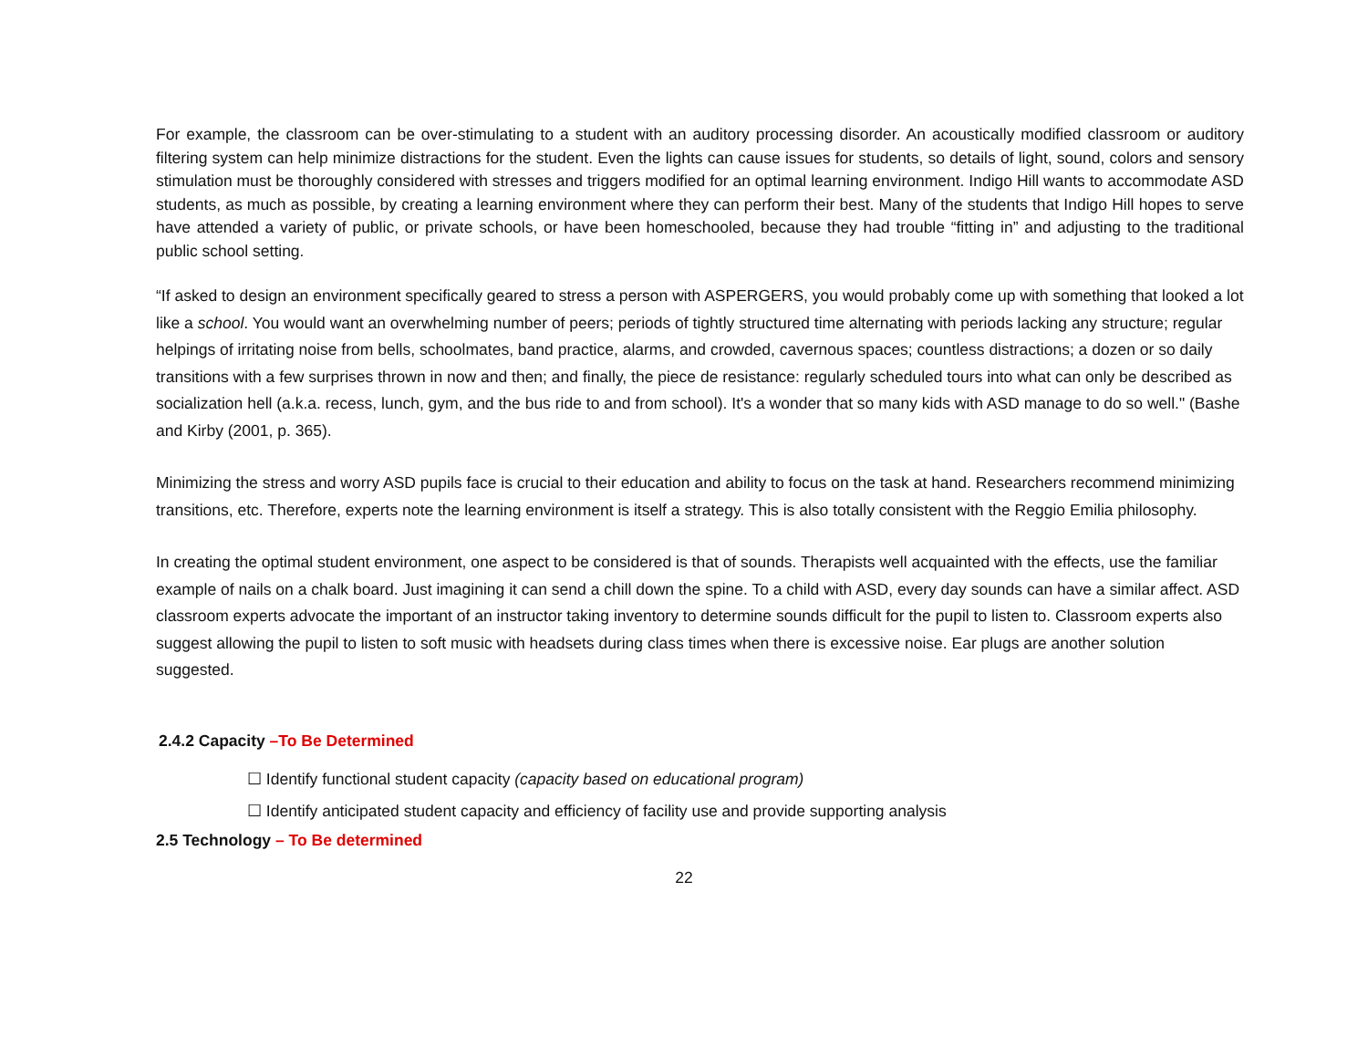For example, the classroom can be over-stimulating to a student with an auditory processing disorder. An acoustically modified classroom or auditory filtering system can help minimize distractions for the student. Even the lights can cause issues for students, so details of light, sound, colors and sensory stimulation must be thoroughly considered with stresses and triggers modified for an optimal learning environment. Indigo Hill wants to accommodate ASD students, as much as possible, by creating a learning environment where they can perform their best. Many of the students that Indigo Hill hopes to serve have attended a variety of public, or private schools, or have been homeschooled, because they had trouble “fitting in” and adjusting to the traditional public school setting.
“If asked to design an environment specifically geared to stress a person with ASPERGERS, you would probably come up with something that looked a lot like a school. You would want an overwhelming number of peers; periods of tightly structured time alternating with periods lacking any structure; regular helpings of irritating noise from bells, schoolmates, band practice, alarms, and crowded, cavernous spaces; countless distractions; a dozen or so daily transitions with a few surprises thrown in now and then; and finally, the piece de resistance: regularly scheduled tours into what can only be described as socialization hell (a.k.a. recess, lunch, gym, and the bus ride to and from school). It's a wonder that so many kids with ASD manage to do so well." (Bashe and Kirby (2001, p. 365).
Minimizing the stress and worry ASD pupils face is crucial to their education and ability to focus on the task at hand. Researchers recommend minimizing transitions, etc. Therefore, experts note the learning environment is itself a strategy. This is also totally consistent with the Reggio Emilia philosophy.
In creating the optimal student environment, one aspect to be considered is that of sounds. Therapists well acquainted with the effects, use the familiar example of nails on a chalk board. Just imagining it can send a chill down the spine. To a child with ASD, every day sounds can have a similar affect. ASD classroom experts advocate the important of an instructor taking inventory to determine sounds difficult for the pupil to listen to. Classroom experts also suggest allowing the pupil to listen to soft music with headsets during class times when there is excessive noise. Ear plugs are another solution suggested.
2.4.2 Capacity –To Be Determined
☐ Identify functional student capacity (capacity based on educational program)
☐ Identify anticipated student capacity and efficiency of facility use and provide supporting analysis
2.5 Technology – To Be determined
22